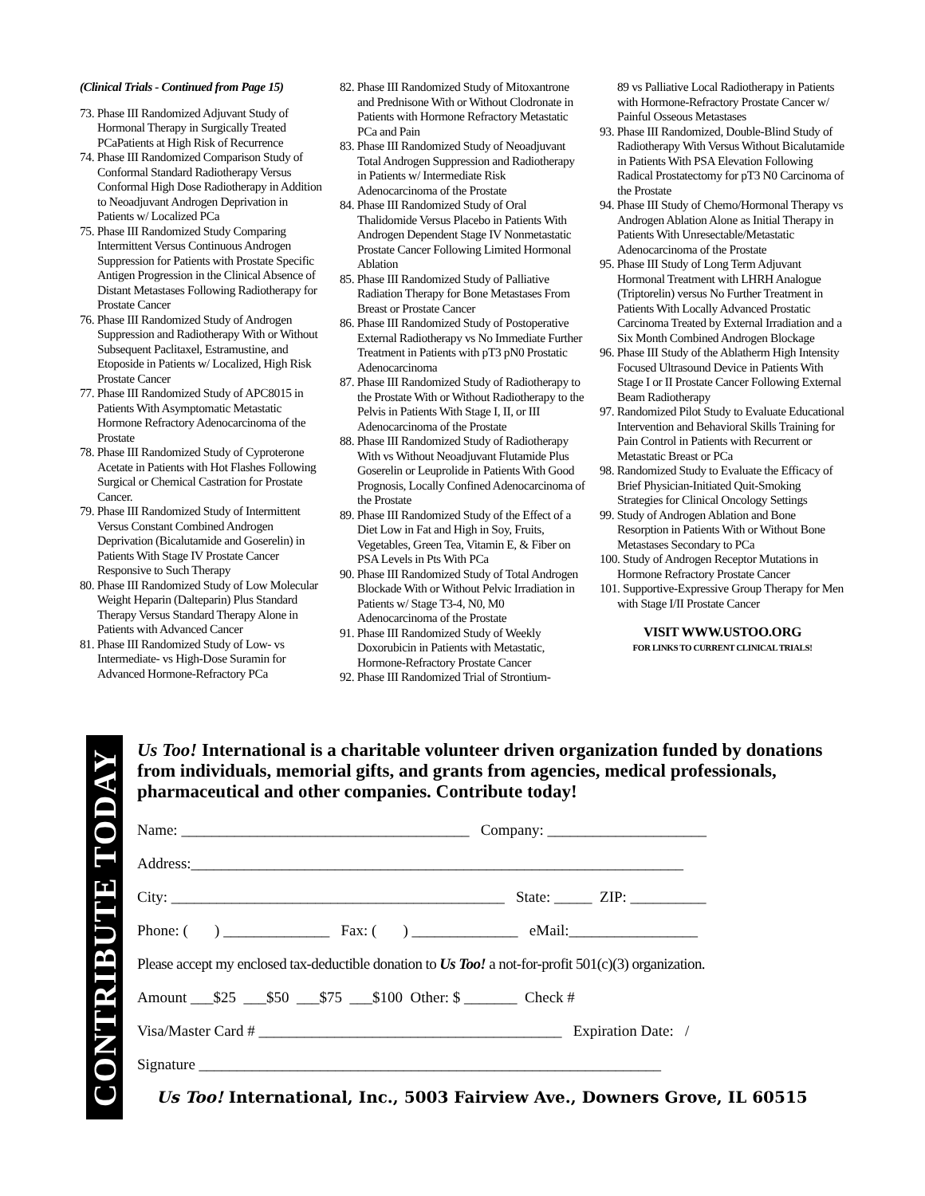(Clinical Trials - Continued from Page 15)
73. Phase III Randomized Adjuvant Study of Hormonal Therapy in Surgically Treated PCaPatients at High Risk of Recurrence
74. Phase III Randomized Comparison Study of Conformal Standard Radiotherapy Versus Conformal High Dose Radiotherapy in Addition to Neoadjuvant Androgen Deprivation in Patients w/ Localized PCa
75. Phase III Randomized Study Comparing Intermittent Versus Continuous Androgen Suppression for Patients with Prostate Specific Antigen Progression in the Clinical Absence of Distant Metastases Following Radiotherapy for Prostate Cancer
76. Phase III Randomized Study of Androgen Suppression and Radiotherapy With or Without Subsequent Paclitaxel, Estramustine, and Etoposide in Patients w/ Localized, High Risk Prostate Cancer
77. Phase III Randomized Study of APC8015 in Patients With Asymptomatic Metastatic Hormone Refractory Adenocarcinoma of the Prostate
78. Phase III Randomized Study of Cyproterone Acetate in Patients with Hot Flashes Following Surgical or Chemical Castration for Prostate Cancer.
79. Phase III Randomized Study of Intermittent Versus Constant Combined Androgen Deprivation (Bicalutamide and Goserelin) in Patients With Stage IV Prostate Cancer Responsive to Such Therapy
80. Phase III Randomized Study of Low Molecular Weight Heparin (Dalteparin) Plus Standard Therapy Versus Standard Therapy Alone in Patients with Advanced Cancer
81. Phase III Randomized Study of Low- vs Intermediate- vs High-Dose Suramin for Advanced Hormone-Refractory PCa
82. Phase III Randomized Study of Mitoxantrone and Prednisone With or Without Clodronate in Patients with Hormone Refractory Metastatic PCa and Pain
83. Phase III Randomized Study of Neoadjuvant Total Androgen Suppression and Radiotherapy in Patients w/ Intermediate Risk Adenocarcinoma of the Prostate
84. Phase III Randomized Study of Oral Thalidomide Versus Placebo in Patients With Androgen Dependent Stage IV Nonmetastatic Prostate Cancer Following Limited Hormonal Ablation
85. Phase III Randomized Study of Palliative Radiation Therapy for Bone Metastases From Breast or Prostate Cancer
86. Phase III Randomized Study of Postoperative External Radiotherapy vs No Immediate Further Treatment in Patients with pT3 pN0 Prostatic Adenocarcinoma
87. Phase III Randomized Study of Radiotherapy to the Prostate With or Without Radiotherapy to the Pelvis in Patients With Stage I, II, or III Adenocarcinoma of the Prostate
88. Phase III Randomized Study of Radiotherapy With vs Without Neoadjuvant Flutamide Plus Goserelin or Leuprolide in Patients With Good Prognosis, Locally Confined Adenocarcinoma of the Prostate
89. Phase III Randomized Study of the Effect of a Diet Low in Fat and High in Soy, Fruits, Vegetables, Green Tea, Vitamin E, & Fiber on PSA Levels in Pts With PCa
90. Phase III Randomized Study of Total Androgen Blockade With or Without Pelvic Irradiation in Patients w/ Stage T3-4, N0, M0 Adenocarcinoma of the Prostate
91. Phase III Randomized Study of Weekly Doxorubicin in Patients with Metastatic, Hormone-Refractory Prostate Cancer
92. Phase III Randomized Trial of Strontium-
89 vs Palliative Local Radiotherapy in Patients with Hormone-Refractory Prostate Cancer w/ Painful Osseous Metastases
93. Phase III Randomized, Double-Blind Study of Radiotherapy With Versus Without Bicalutamide in Patients With PSA Elevation Following Radical Prostatectomy for pT3 N0 Carcinoma of the Prostate
94. Phase III Study of Chemo/Hormonal Therapy vs Androgen Ablation Alone as Initial Therapy in Patients With Unresectable/Metastatic Adenocarcinoma of the Prostate
95. Phase III Study of Long Term Adjuvant Hormonal Treatment with LHRH Analogue (Triptorelin) versus No Further Treatment in Patients With Locally Advanced Prostatic Carcinoma Treated by External Irradiation and a Six Month Combined Androgen Blockage
96. Phase III Study of the Ablatherm High Intensity Focused Ultrasound Device in Patients With Stage I or II Prostate Cancer Following External Beam Radiotherapy
97. Randomized Pilot Study to Evaluate Educational Intervention and Behavioral Skills Training for Pain Control in Patients with Recurrent or Metastatic Breast or PCa
98. Randomized Study to Evaluate the Efficacy of Brief Physician-Initiated Quit-Smoking Strategies for Clinical Oncology Settings
99. Study of Androgen Ablation and Bone Resorption in Patients With or Without Bone Metastases Secondary to PCa
100. Study of Androgen Receptor Mutations in Hormone Refractory Prostate Cancer
101. Supportive-Expressive Group Therapy for Men with Stage I/II Prostate Cancer
VISIT WWW.USTOO.ORG
FOR LINKS TO CURRENT CLINICAL TRIALS!
CONTRIBUTE TODAY
Us Too! International is a charitable volunteer driven organization funded by donations from individuals, memorial gifts, and grants from agencies, medical professionals, pharmaceutical and other companies. Contribute today!
Name: ______________________________________ Company: _____________________
Address:_________________________________________________________________
City: ____________________________________________ State: _____ ZIP: __________
Phone: ( ) ______________ Fax: ( ) ______________ eMail:_________________
Please accept my enclosed tax-deductible donation to Us Too! a not-for-profit 501(c)(3) organization.
Amount ___$25 ___$50 ___$75 ___$100 Other: $ _______ Check #
Visa/Master Card # ________________________________________ Expiration Date: /
Signature _____________________________________________________________
Us Too! International, Inc., 5003 Fairview Ave., Downers Grove, IL 60515